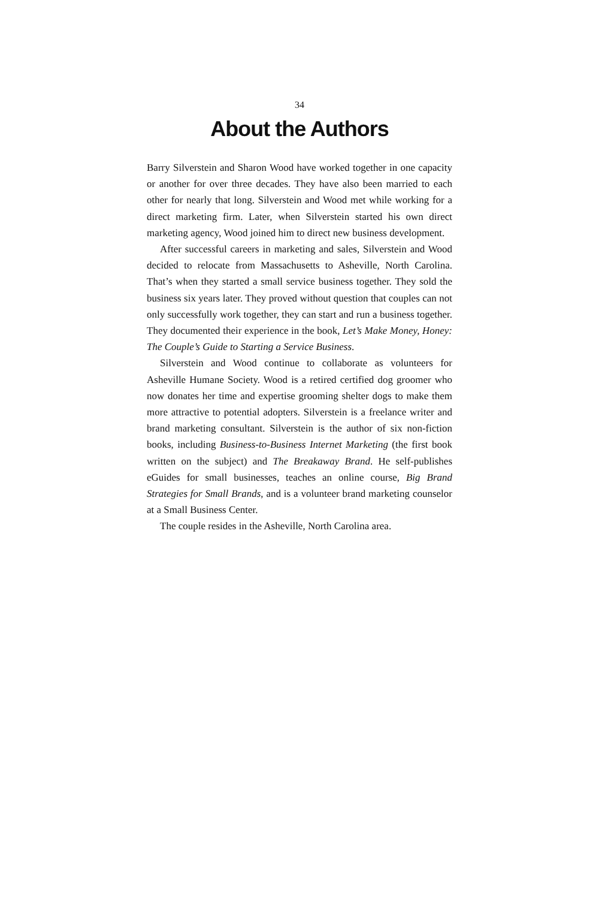34
About the Authors
Barry Silverstein and Sharon Wood have worked together in one capacity or another for over three decades. They have also been married to each other for nearly that long. Silverstein and Wood met while working for a direct marketing firm. Later, when Silverstein started his own direct marketing agency, Wood joined him to direct new business development.
After successful careers in marketing and sales, Silverstein and Wood decided to relocate from Massachusetts to Asheville, North Carolina. That’s when they started a small service business together. They sold the business six years later. They proved without question that couples can not only successfully work together, they can start and run a business together. They documented their experience in the book, Let’s Make Money, Honey: The Couple’s Guide to Starting a Service Business.
Silverstein and Wood continue to collaborate as volunteers for Asheville Humane Society. Wood is a retired certified dog groomer who now donates her time and expertise grooming shelter dogs to make them more attractive to potential adopters. Silverstein is a freelance writer and brand marketing consultant. Silverstein is the author of six non-fiction books, including Business-to-Business Internet Marketing (the first book written on the subject) and The Breakaway Brand. He self-publishes eGuides for small businesses, teaches an online course, Big Brand Strategies for Small Brands, and is a volunteer brand marketing counselor at a Small Business Center.
The couple resides in the Asheville, North Carolina area.